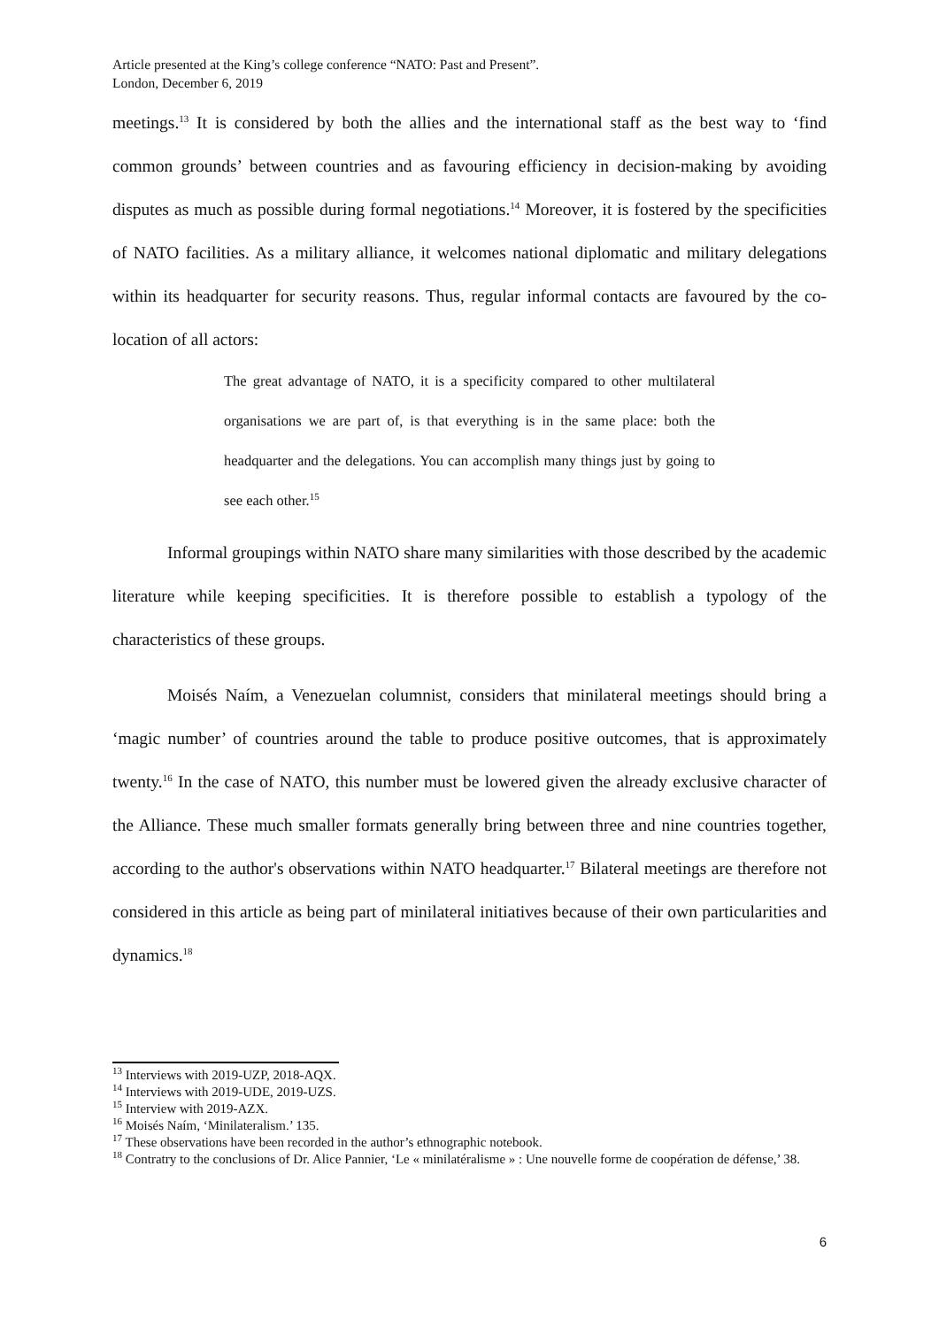Article presented at the King’s college conference “NATO: Past and Present”.
London, December 6, 2019
meetings.<sup>13</sup> It is considered by both the allies and the international staff as the best way to ‘find common grounds’ between countries and as favouring efficiency in decision-making by avoiding disputes as much as possible during formal negotiations.<sup>14</sup> Moreover, it is fostered by the specificities of NATO facilities. As a military alliance, it welcomes national diplomatic and military delegations within its headquarter for security reasons. Thus, regular informal contacts are favoured by the co-location of all actors:
The great advantage of NATO, it is a specificity compared to other multilateral organisations we are part of, is that everything is in the same place: both the headquarter and the delegations. You can accomplish many things just by going to see each other.<sup>15</sup>
Informal groupings within NATO share many similarities with those described by the academic literature while keeping specificities. It is therefore possible to establish a typology of the characteristics of these groups.
Moisés Naím, a Venezuelan columnist, considers that minilateral meetings should bring a ‘magic number’ of countries around the table to produce positive outcomes, that is approximately twenty.<sup>16</sup> In the case of NATO, this number must be lowered given the already exclusive character of the Alliance. These much smaller formats generally bring between three and nine countries together, according to the author's observations within NATO headquarter.<sup>17</sup> Bilateral meetings are therefore not considered in this article as being part of minilateral initiatives because of their own particularities and dynamics.<sup>18</sup>
<sup>13</sup> Interviews with 2019-UZP, 2018-AQX.
<sup>14</sup> Interviews with 2019-UDE, 2019-UZS.
<sup>15</sup> Interview with 2019-AZX.
<sup>16</sup> Moisés Naím, ‘Minilateralism.’ 135.
<sup>17</sup> These observations have been recorded in the author’s ethnographic notebook.
<sup>18</sup> Contratry to the conclusions of Dr. Alice Pannier, ‘Le « minilatéralisme » : Une nouvelle forme de coopération de défense,’ 38.
6